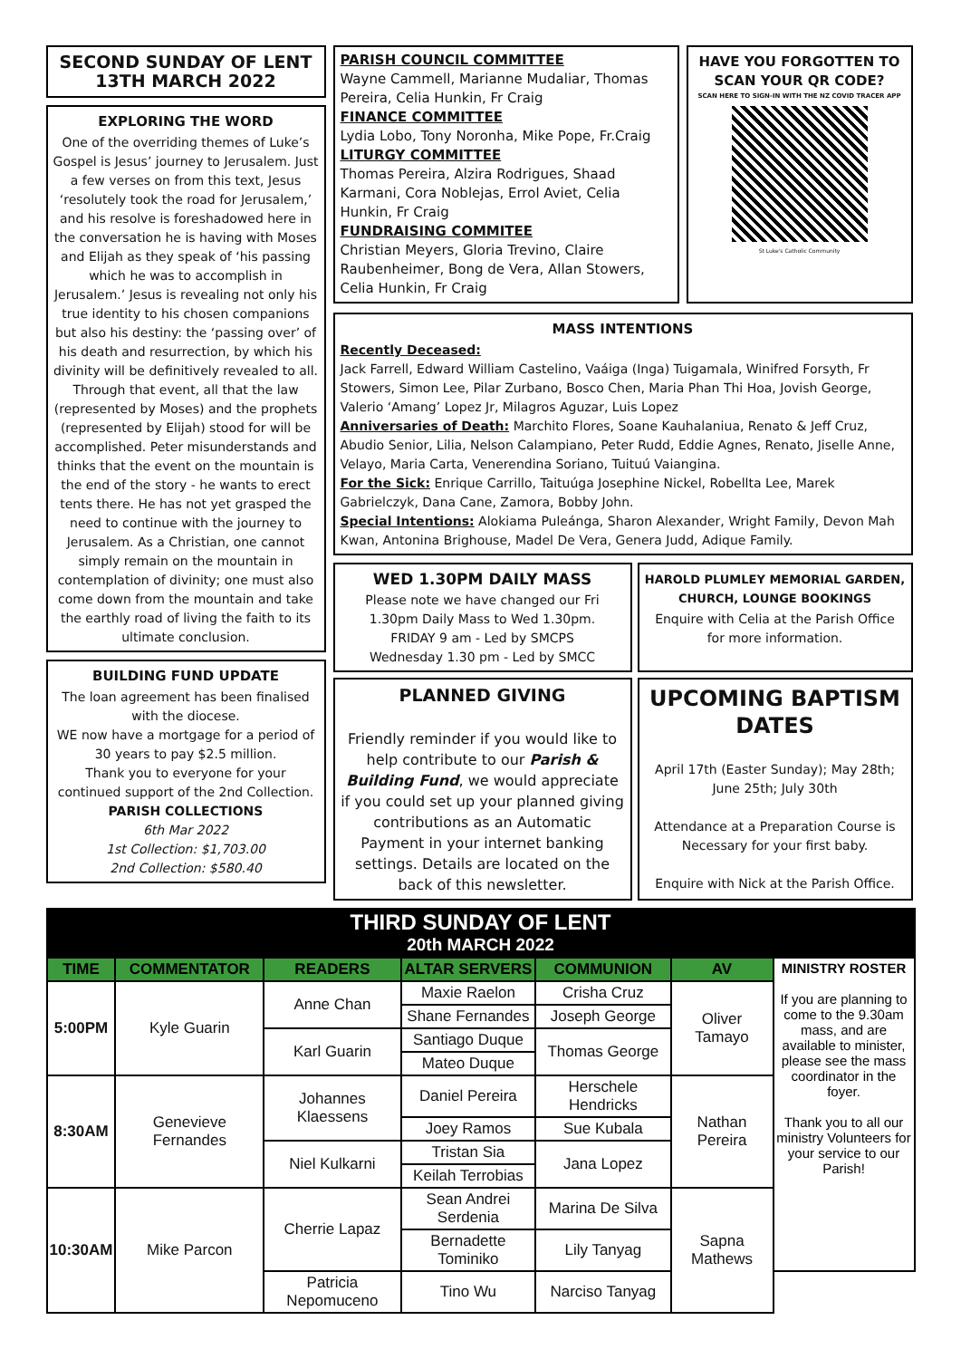SECOND SUNDAY OF LENT
13TH MARCH 2022
EXPLORING THE WORD
One of the overriding themes of Luke’s Gospel is Jesus’ journey to Jerusalem. Just a few verses on from this text, Jesus ‘resolutely took the road for Jerusalem,’ and his resolve is foreshadowed here in the conversation he is having with Moses and Elijah as they speak of ‘his passing which he was to accomplish in Jerusalem.’ Jesus is revealing not only his true identity to his chosen companions but also his destiny: the ‘passing over’ of his death and resurrection, by which his divinity will be definitively revealed to all. Through that event, all that the law (represented by Moses) and the prophets (represented by Elijah) stood for will be accomplished. Peter misunderstands and thinks that the event on the mountain is the end of the story - he wants to erect tents there. He has not yet grasped the need to continue with the journey to Jerusalem. As a Christian, one cannot simply remain on the mountain in contemplation of divinity; one must also come down from the mountain and take the earthly road of living the faith to its ultimate conclusion.
BUILDING FUND UPDATE
The loan agreement has been finalised with the diocese.
WE now have a mortgage for a period of 30 years to pay $2.5 million.
Thank you to everyone for your continued support of the 2nd Collection.
PARISH COLLECTIONS
6th Mar 2022
1st Collection: $1,703.00
2nd Collection: $580.40
PARISH COUNCIL COMMITTEE
Wayne Cammell, Marianne Mudaliar, Thomas Pereira, Celia Hunkin, Fr Craig
FINANCE COMMITTEE
Lydia Lobo, Tony Noronha, Mike Pope, Fr.Craig
LITURGY COMMITTEE
Thomas Pereira, Alzira Rodrigues, Shaad Karmani, Cora Noblejas, Errol Aviet, Celia Hunkin, Fr Craig
FUNDRAISING COMMITEE
Christian Meyers, Gloria Trevino, Claire Raubenheimer, Bong de Vera, Allan Stowers, Celia Hunkin, Fr Craig
HAVE YOU FORGOTTEN TO SCAN YOUR QR CODE?
SCAN HERE TO SIGN-IN WITH THE NZ COVID TRACER APP
St Luke's Catholic Community
MASS INTENTIONS
Recently Deceased:
Jack Farrell, Edward William Castelino, Vaáiga (Inga) Tuigamala, Winifred Forsyth, Fr Stowers, Simon Lee, Pilar Zurbano, Bosco Chen, Maria Phan Thi Hoa, Jovish George, Valerio ‘Amang’ Lopez Jr, Milagros Aguzar, Luis Lopez
Anniversaries of Death: Marchito Flores, Soane Kauhalaniua, Renato & Jeff Cruz, Abudio Senior, Lilia, Nelson Calampiano, Peter Rudd, Eddie Agnes, Renato, Jiselle Anne, Velayo, Maria Carta, Venerendina Soriano, Tuituú Vaiangina.
For the Sick: Enrique Carrillo, Taituúga Josephine Nickel, Robellta Lee, Marek Gabrielczyk, Dana Cane, Zamora, Bobby John.
Special Intentions: Alokiama Puleánga, Sharon Alexander, Wright Family, Devon Mah Kwan, Antonina Brighouse, Madel De Vera, Genera Judd, Adique Family.
WED 1.30PM DAILY MASS
Please note we have changed our Fri 1.30pm Daily Mass to Wed 1.30pm.
FRIDAY 9 am - Led by SMCPS
Wednesday 1.30 pm - Led by SMCC
HAROLD PLUMLEY MEMORIAL GARDEN, CHURCH, LOUNGE BOOKINGS
Enquire with Celia at the Parish Office for more information.
PLANNED GIVING
Friendly reminder if you would like to help contribute to our Parish & Building Fund, we would appreciate if you could set up your planned giving contributions as an Automatic Payment in your internet banking settings. Details are located on the back of this newsletter.
UPCOMING BAPTISM DATES
April 17th (Easter Sunday); May 28th; June 25th; July 30th
Attendance at a Preparation Course is Necessary for your first baby.
Enquire with Nick at the Parish Office.
THIRD SUNDAY OF LENT
20th MARCH 2022
| TIME | COMMENTATOR | READERS | ALTAR SERVERS | COMMUNION | AV | MINISTRY ROSTER If you are planning to come to the 9.30am mass, and are available to minister, please see the mass coordinator in the foyer. Thank you to all our ministry Volunteers for your service to our Parish! |
| --- | --- | --- | --- | --- | --- | --- |
| 5:00PM | Kyle Guarin | Anne Chan | Maxie Raelon | Crisha Cruz | Oliver Tamayo | |
| | | | Shane Fernandes | Joseph George | | |
| | | Karl Guarin | Santiago Duque | Thomas George | | |
| | | | Mateo Duque | | | |
| 8:30AM | Genevieve Fernandes | Johannes Klaessens | Daniel Pereira | Herschele Hendricks | Nathan Pereira | |
| | | | Joey Ramos | Sue Kubala | | |
| | | Niel Kulkarni | Tristan Sia | Jana Lopez | | |
| | | | Keilah Terrobias | | | |
| 10:30AM | Mike Parcon | Cherrie Lapaz | Sean Andrei Serdenia | Marina De Silva | Sapna Mathews | |
| | | | Bernadette Tominiko | Lily Tanyag | | |
| | | Patricia Nepomuceno | Tino Wu | Narciso Tanyag | | |